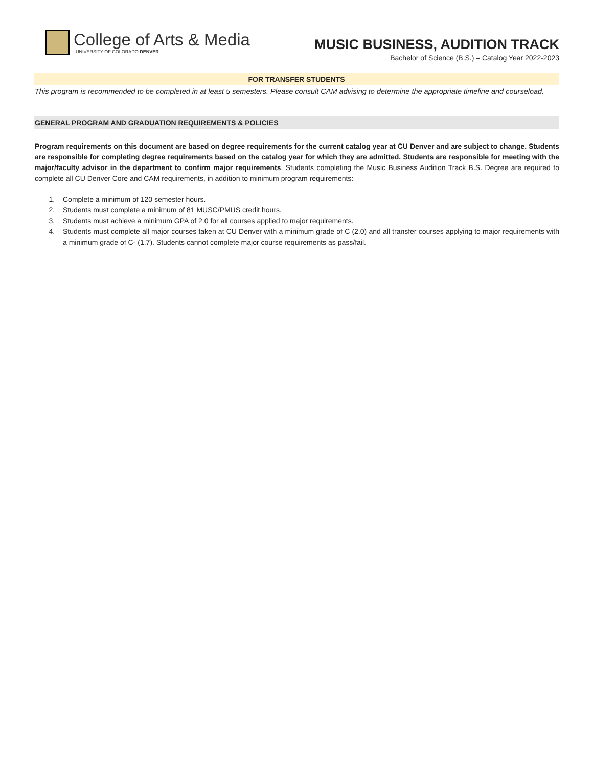College of Arts & Media
UNIVERSITY OF COLORADO DENVER
MUSIC BUSINESS, AUDITION TRACK
Bachelor of Science (B.S.) – Catalog Year 2022-2023
FOR TRANSFER STUDENTS
This program is recommended to be completed in at least 5 semesters. Please consult CAM advising to determine the appropriate timeline and courseload.
GENERAL PROGRAM AND GRADUATION REQUIREMENTS & POLICIES
Program requirements on this document are based on degree requirements for the current catalog year at CU Denver and are subject to change. Students are responsible for completing degree requirements based on the catalog year for which they are admitted. Students are responsible for meeting with the major/faculty advisor in the department to confirm major requirements. Students completing the Music Business Audition Track B.S. Degree are required to complete all CU Denver Core and CAM requirements, in addition to minimum program requirements:
1. Complete a minimum of 120 semester hours.
2. Students must complete a minimum of 81 MUSC/PMUS credit hours.
3. Students must achieve a minimum GPA of 2.0 for all courses applied to major requirements.
4. Students must complete all major courses taken at CU Denver with a minimum grade of C (2.0) and all transfer courses applying to major requirements with a minimum grade of C- (1.7). Students cannot complete major course requirements as pass/fail.